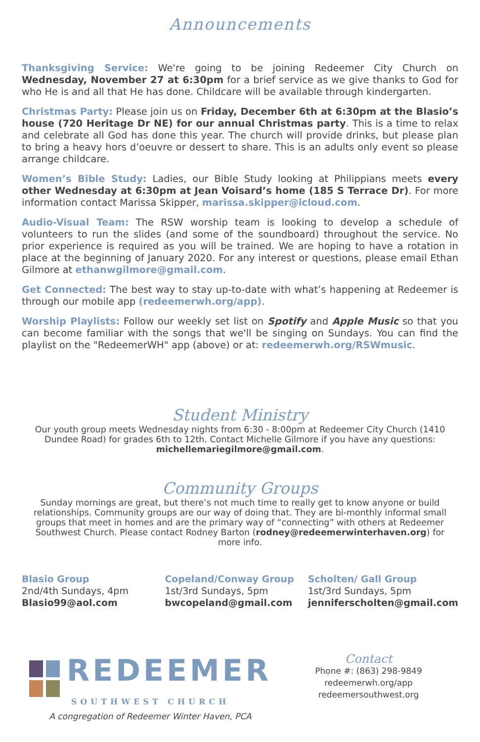Announcements
Thanksgiving Service: We're going to be joining Redeemer City Church on Wednesday, November 27 at 6:30pm for a brief service as we give thanks to God for who He is and all that He has done. Childcare will be available through kindergarten.
Christmas Party: Please join us on Friday, December 6th at 6:30pm at the Blasio’s house (720 Heritage Dr NE) for our annual Christmas party. This is a time to relax and celebrate all God has done this year. The church will provide drinks, but please plan to bring a heavy hors d’oeuvre or dessert to share. This is an adults only event so please arrange childcare.
Women’s Bible Study: Ladies, our Bible Study looking at Philippians meets every other Wednesday at 6:30pm at Jean Voisard’s home (185 S Terrace Dr). For more information contact Marissa Skipper, marissa.skipper@icloud.com.
Audio-Visual Team: The RSW worship team is looking to develop a schedule of volunteers to run the slides (and some of the soundboard) throughout the service. No prior experience is required as you will be trained. We are hoping to have a rotation in place at the beginning of January 2020. For any interest or questions, please email Ethan Gilmore at ethanwgilmore@gmail.com.
Get Connected: The best way to stay up-to-date with what’s happening at Redeemer is through our mobile app (redeemerwh.org/app).
Worship Playlists: Follow our weekly set list on Spotify and Apple Music so that you can become familiar with the songs that we'll be singing on Sundays. You can find the playlist on the "RedeemerWH" app (above) or at: redeemerwh.org/RSWmusic.
Student Ministry
Our youth group meets Wednesday nights from 6:30 - 8:00pm at Redeemer City Church (1410 Dundee Road) for grades 6th to 12th. Contact Michelle Gilmore if you have any questions: michellemariegilmore@gmail.com.
Community Groups
Sunday mornings are great, but there’s not much time to really get to know anyone or build relationships. Community groups are our way of doing that. They are bi-monthly informal small groups that meet in homes and are the primary way of “connecting” with others at Redeemer Southwest Church. Please contact Rodney Barton (rodney@redeemerwinterhaven.org) for more info.
Blasio Group
2nd/4th Sundays, 4pm
Blasio99@aol.com
Copeland/Conway Group
1st/3rd Sundays, 5pm
bwcopeland@gmail.com
Scholten/ Gall Group
1st/3rd Sundays, 5pm
jenniferscholten@gmail.com
REDEEMER
SOUTHWEST CHURCH
A congregation of Redeemer Winter Haven, PCA
Contact
Phone #: (863) 298-9849
redeemerwh.org/app
redeemersouthwest.org